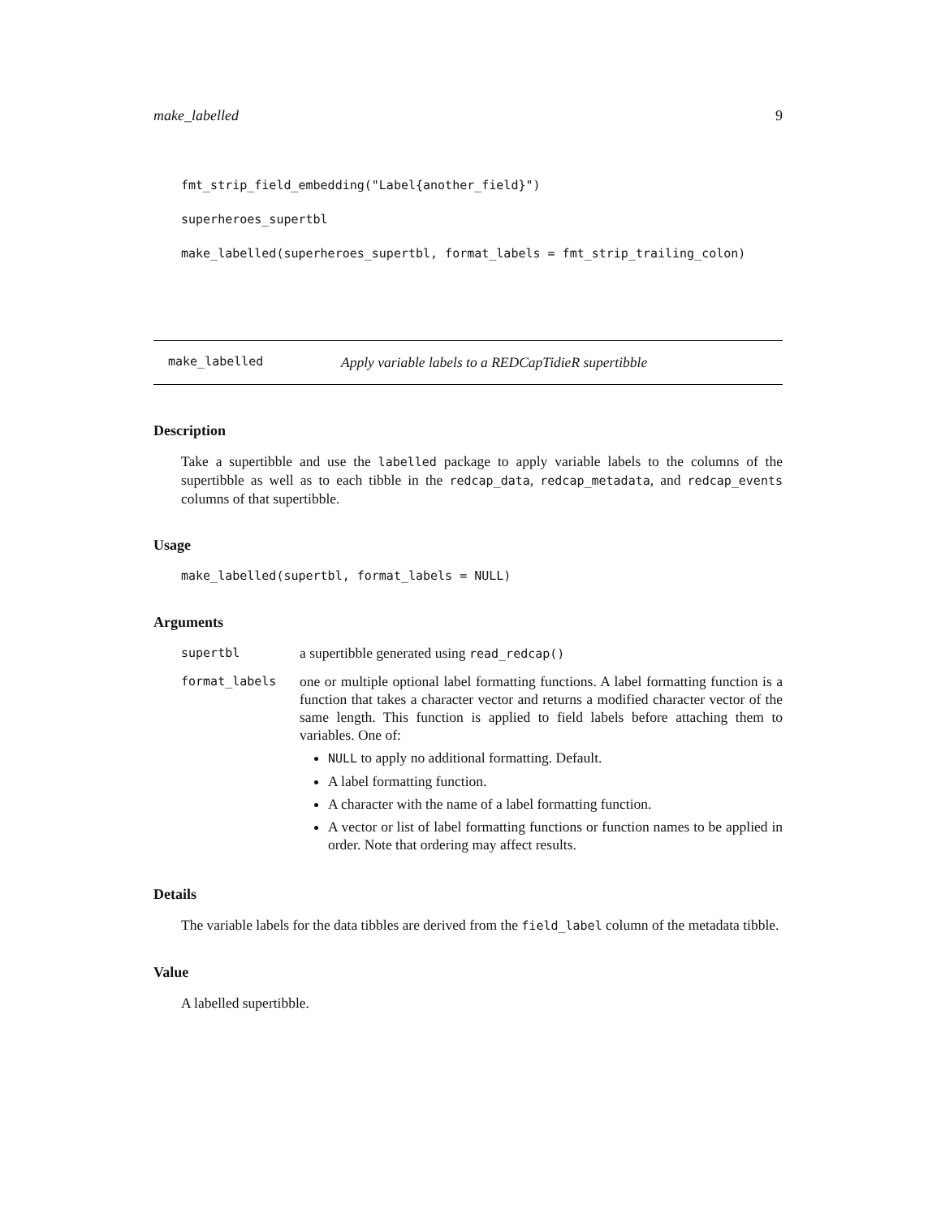make_labelled 9
fmt_strip_field_embedding("Label{another_field}")
superheroes_supertbl
make_labelled(superheroes_supertbl, format_labels = fmt_strip_trailing_colon)
make_labelled Apply variable labels to a REDCapTidieR supertibble
Description
Take a supertibble and use the labelled package to apply variable labels to the columns of the supertibble as well as to each tibble in the redcap_data, redcap_metadata, and redcap_events columns of that supertibble.
Usage
make_labelled(supertbl, format_labels = NULL)
Arguments
| supertbl | a supertibble generated using read_redcap() |
| format_labels | one or multiple optional label formatting functions. A label formatting function is a function that takes a character vector and returns a modified character vector of the same length. This function is applied to field labels before attaching them to variables. One of: NULL to apply no additional formatting. Default. A label formatting function. A character with the name of a label formatting function. A vector or list of label formatting functions or function names to be applied in order. Note that ordering may affect results. |
Details
The variable labels for the data tibbles are derived from the field_label column of the metadata tibble.
Value
A labelled supertibble.